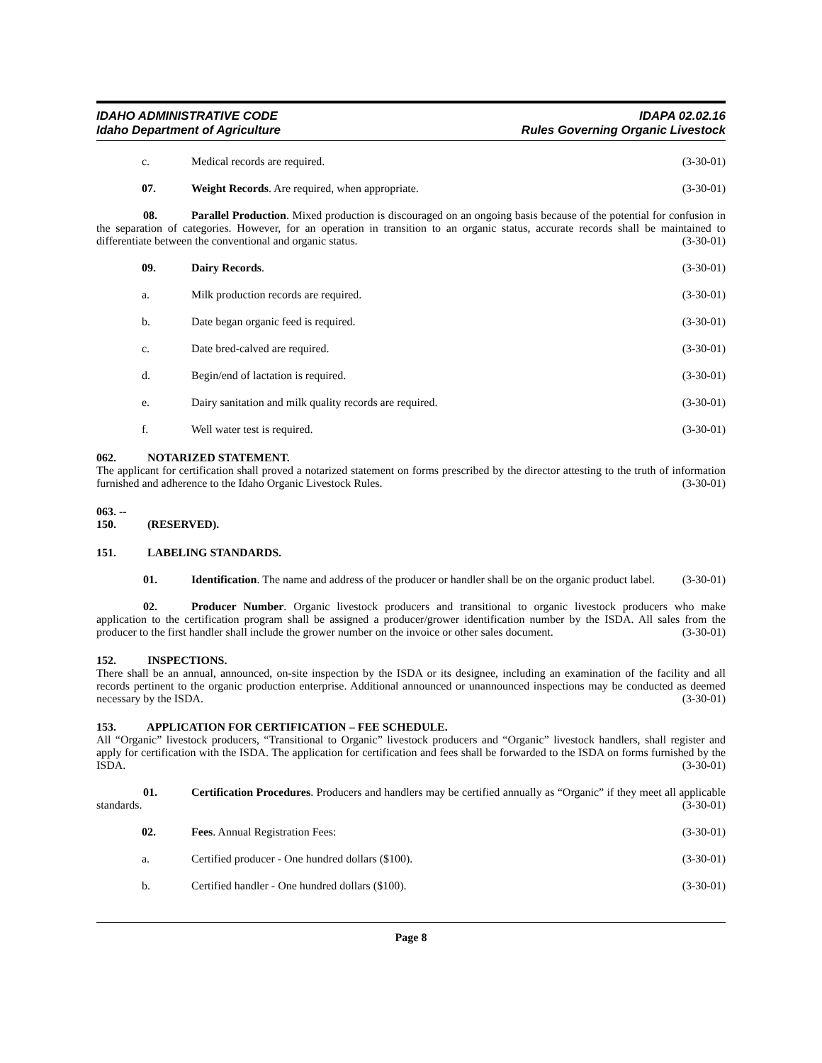IDAHO ADMINISTRATIVE CODE
Idaho Department of Agriculture
IDAPA 02.02.16
Rules Governing Organic Livestock
c. Medical records are required. (3-30-01)
07. Weight Records. Are required, when appropriate. (3-30-01)
08. Parallel Production. Mixed production is discouraged on an ongoing basis because of the potential for confusion in the separation of categories. However, for an operation in transition to an organic status, accurate records shall be maintained to differentiate between the conventional and organic status. (3-30-01)
09. Dairy Records. (3-30-01)
a. Milk production records are required. (3-30-01)
b. Date began organic feed is required. (3-30-01)
c. Date bred-calved are required. (3-30-01)
d. Begin/end of lactation is required. (3-30-01)
e. Dairy sanitation and milk quality records are required. (3-30-01)
f. Well water test is required. (3-30-01)
062. NOTARIZED STATEMENT.
The applicant for certification shall proved a notarized statement on forms prescribed by the director attesting to the truth of information furnished and adherence to the Idaho Organic Livestock Rules. (3-30-01)
063. -- 150. (RESERVED).
151. LABELING STANDARDS.
01. Identification. The name and address of the producer or handler shall be on the organic product label. (3-30-01)
02. Producer Number. Organic livestock producers and transitional to organic livestock producers who make application to the certification program shall be assigned a producer/grower identification number by the ISDA. All sales from the producer to the first handler shall include the grower number on the invoice or other sales document. (3-30-01)
152. INSPECTIONS.
There shall be an annual, announced, on-site inspection by the ISDA or its designee, including an examination of the facility and all records pertinent to the organic production enterprise. Additional announced or unannounced inspections may be conducted as deemed necessary by the ISDA. (3-30-01)
153. APPLICATION FOR CERTIFICATION – FEE SCHEDULE.
All “Organic” livestock producers, “Transitional to Organic” livestock producers and “Organic” livestock handlers, shall register and apply for certification with the ISDA. The application for certification and fees shall be forwarded to the ISDA on forms furnished by the ISDA. (3-30-01)
01. Certification Procedures. Producers and handlers may be certified annually as “Organic” if they meet all applicable standards. (3-30-01)
02. Fees. Annual Registration Fees: (3-30-01)
a. Certified producer - One hundred dollars ($100). (3-30-01)
b. Certified handler - One hundred dollars ($100). (3-30-01)
Page 8